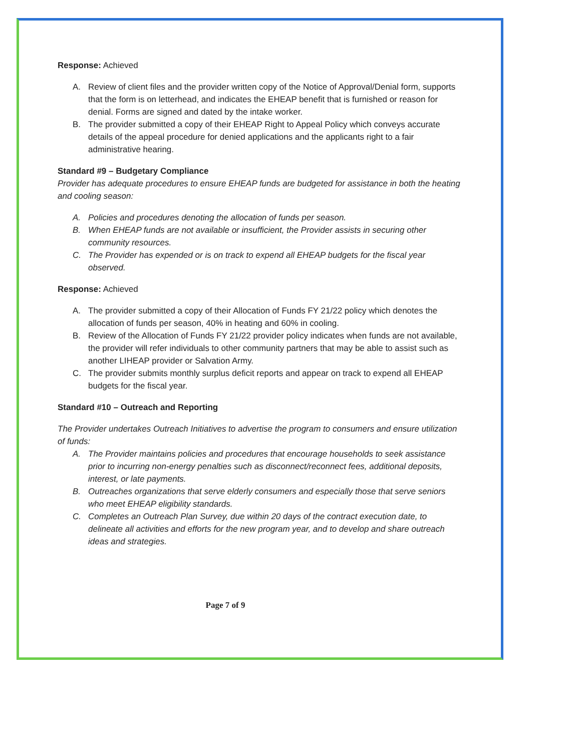Response: Achieved
A. Review of client files and the provider written copy of the Notice of Approval/Denial form, supports that the form is on letterhead, and indicates the EHEAP benefit that is furnished or reason for denial. Forms are signed and dated by the intake worker.
B. The provider submitted a copy of their EHEAP Right to Appeal Policy which conveys accurate details of the appeal procedure for denied applications and the applicants right to a fair administrative hearing.
Standard #9 – Budgetary Compliance
Provider has adequate procedures to ensure EHEAP funds are budgeted for assistance in both the heating and cooling season:
A. Policies and procedures denoting the allocation of funds per season.
B. When EHEAP funds are not available or insufficient, the Provider assists in securing other community resources.
C. The Provider has expended or is on track to expend all EHEAP budgets for the fiscal year observed.
Response: Achieved
A. The provider submitted a copy of their Allocation of Funds FY 21/22 policy which denotes the allocation of funds per season, 40% in heating and 60% in cooling.
B. Review of the Allocation of Funds FY 21/22 provider policy indicates when funds are not available, the provider will refer individuals to other community partners that may be able to assist such as another LIHEAP provider or Salvation Army.
C. The provider submits monthly surplus deficit reports and appear on track to expend all EHEAP budgets for the fiscal year.
Standard #10 – Outreach and Reporting
The Provider undertakes Outreach Initiatives to advertise the program to consumers and ensure utilization of funds:
A. The Provider maintains policies and procedures that encourage households to seek assistance prior to incurring non-energy penalties such as disconnect/reconnect fees, additional deposits, interest, or late payments.
B. Outreaches organizations that serve elderly consumers and especially those that serve seniors who meet EHEAP eligibility standards.
C. Completes an Outreach Plan Survey, due within 20 days of the contract execution date, to delineate all activities and efforts for the new program year, and to develop and share outreach ideas and strategies.
Page 7 of 9